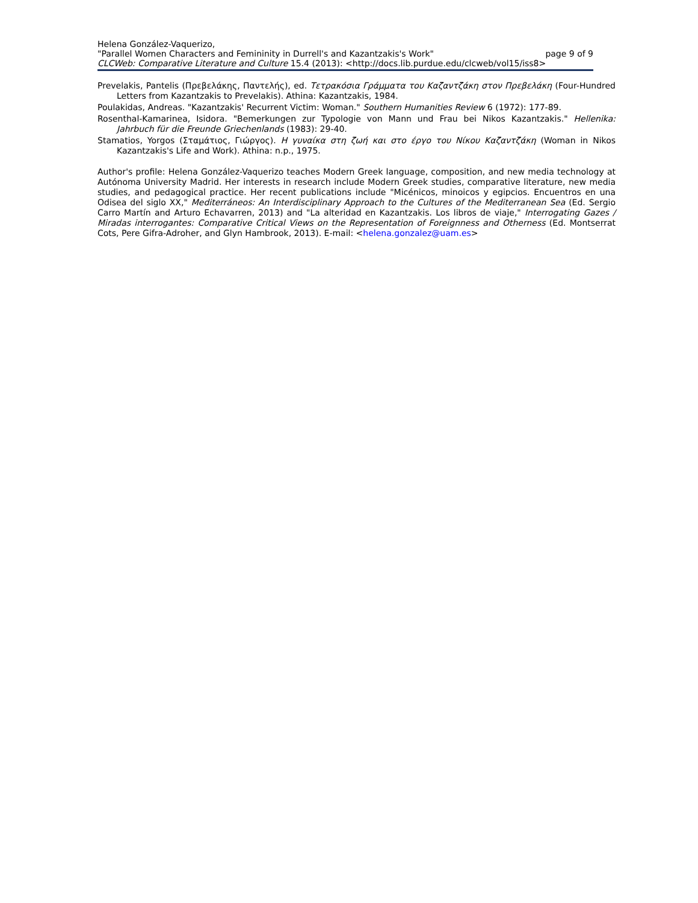Helena González-Vaquerizo,
"Parallel Women Characters and Femininity in Durrell's and Kazantzakis's Work" page 9 of 9
CLCWeb: Comparative Literature and Culture 15.4 (2013): <http://docs.lib.purdue.edu/clcweb/vol15/iss8>
Prevelakis, Pantelis (Πρεβελάκης, Παντελής), ed. Τετρακόσια Γράμματα του Καζαντζάκη στον Πρεβελάκη (Four-Hundred Letters from Kazantzakis to Prevelakis). Athina: Kazantzakis, 1984.
Poulakidas, Andreas. "Kazantzakis' Recurrent Victim: Woman." Southern Humanities Review 6 (1972): 177-89.
Rosenthal-Kamarinea, Isidora. "Bemerkungen zur Typologie von Mann und Frau bei Nikos Kazantzakis." Hellenika: Jahrbuch für die Freunde Griechenlands (1983): 29-40.
Stamatios, Yorgos (Σταμάτιος, Γιώργος). Η γυναίκα στη ζωή και στο έργο του Νίκου Καζαντζάκη (Woman in Nikos Kazantzakis's Life and Work). Athina: n.p., 1975.
Author's profile: Helena González-Vaquerizo teaches Modern Greek language, composition, and new media technology at Autónoma University Madrid. Her interests in research include Modern Greek studies, comparative literature, new media studies, and pedagogical practice. Her recent publications include "Micénicos, minoicos y egipcios. Encuentros en una Odisea del siglo XX," Mediterráneos: An Interdisciplinary Approach to the Cultures of the Mediterranean Sea (Ed. Sergio Carro Martín and Arturo Echavarren, 2013) and "La alteridad en Kazantzakis. Los libros de viaje," Interrogating Gazes / Miradas interrogantes: Comparative Critical Views on the Representation of Foreignness and Otherness (Ed. Montserrat Cots, Pere Gifra-Adroher, and Glyn Hambrook, 2013). E-mail: <helena.gonzalez@uam.es>